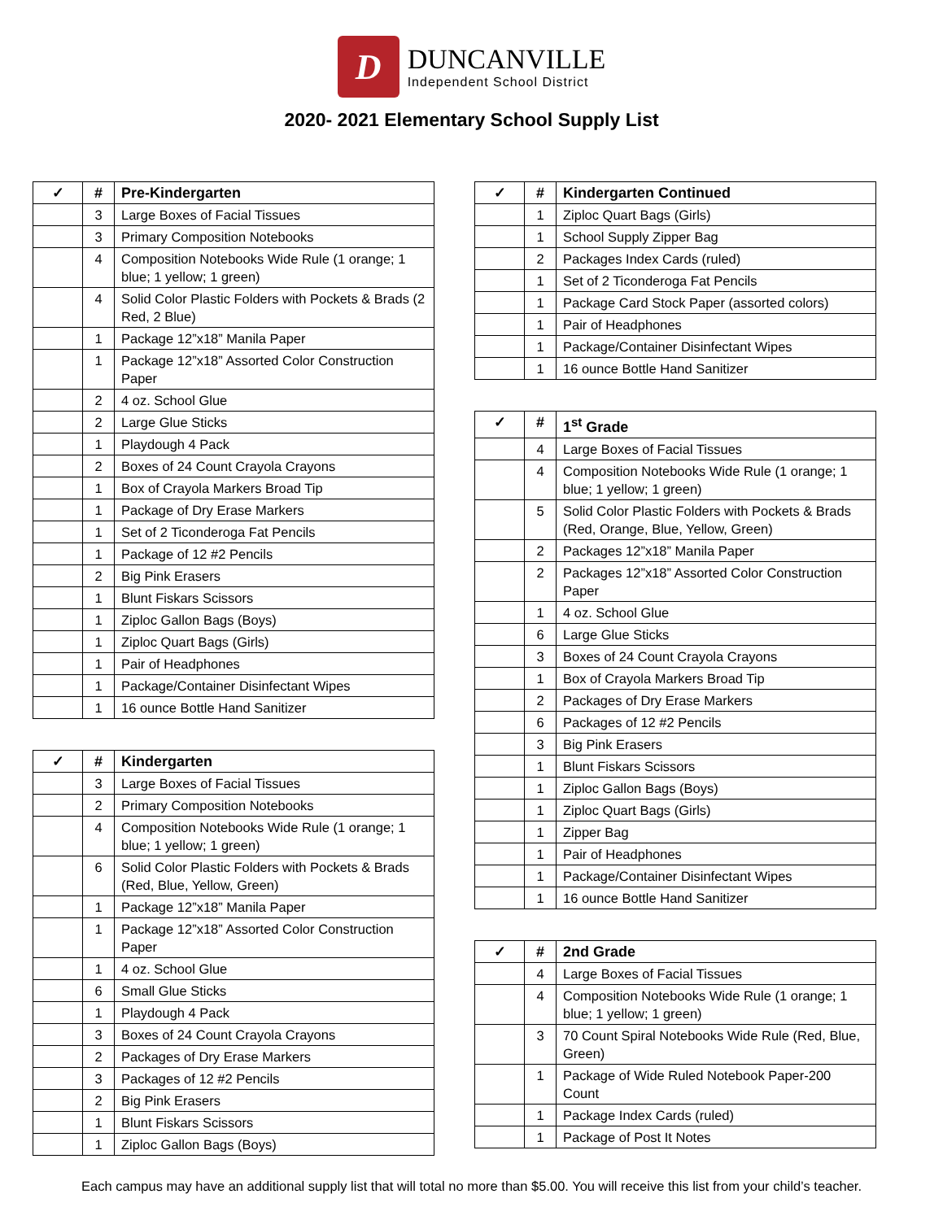D
DUNCANVILLE
Independent School District
2020- 2021 Elementary School Supply List
| ✓ | # | Pre-Kindergarten |
| --- | --- | --- |
| | 3 | Large Boxes of Facial Tissues |
| | 3 | Primary Composition Notebooks |
| | 4 | Composition Notebooks Wide Rule (1 orange; 1 blue; 1 yellow; 1 green) |
| | 4 | Solid Color Plastic Folders with Pockets & Brads (2 Red, 2 Blue) |
| | 1 | Package 12”x18” Manila Paper |
| | 1 | Package 12”x18” Assorted Color Construction Paper |
| | 2 | 4 oz. School Glue |
| | 2 | Large Glue Sticks |
| | 1 | Playdough 4 Pack |
| | 2 | Boxes of 24 Count Crayola Crayons |
| | 1 | Box of Crayola Markers Broad Tip |
| | 1 | Package of Dry Erase Markers |
| | 1 | Set of 2 Ticonderoga Fat Pencils |
| | 1 | Package of 12 #2 Pencils |
| | 2 | Big Pink Erasers |
| | 1 | Blunt Fiskars Scissors |
| | 1 | Ziploc Gallon Bags (Boys) |
| | 1 | Ziploc Quart Bags (Girls) |
| | 1 | Pair of Headphones |
| | 1 | Package/Container Disinfectant Wipes |
| | 1 | 16 ounce Bottle Hand Sanitizer |
| ✓ | # | Kindergarten |
| --- | --- | --- |
| | 3 | Large Boxes of Facial Tissues |
| | 2 | Primary Composition Notebooks |
| | 4 | Composition Notebooks Wide Rule (1 orange; 1 blue; 1 yellow; 1 green) |
| | 6 | Solid Color Plastic Folders with Pockets & Brads (Red, Blue, Yellow, Green) |
| | 1 | Package 12”x18” Manila Paper |
| | 1 | Package 12”x18” Assorted Color Construction Paper |
| | 1 | 4 oz. School Glue |
| | 6 | Small Glue Sticks |
| | 1 | Playdough 4 Pack |
| | 3 | Boxes of 24 Count Crayola Crayons |
| | 2 | Packages of Dry Erase Markers |
| | 3 | Packages of 12 #2 Pencils |
| | 2 | Big Pink Erasers |
| | 1 | Blunt Fiskars Scissors |
| | 1 | Ziploc Gallon Bags (Boys) |
| ✓ | # | Kindergarten Continued |
| --- | --- | --- |
| | 1 | Ziploc Quart Bags (Girls) |
| | 1 | School Supply Zipper Bag |
| | 2 | Packages Index Cards (ruled) |
| | 1 | Set of 2 Ticonderoga Fat Pencils |
| | 1 | Package Card Stock Paper (assorted colors) |
| | 1 | Pair of Headphones |
| | 1 | Package/Container Disinfectant Wipes |
| | 1 | 16 ounce Bottle Hand Sanitizer |
| ✓ | # | 1<sup>st</sup> Grade |
| --- | --- | --- |
| | 4 | Large Boxes of Facial Tissues |
| | 4 | Composition Notebooks Wide Rule (1 orange; 1 blue; 1 yellow; 1 green) |
| | 5 | Solid Color Plastic Folders with Pockets & Brads (Red, Orange, Blue, Yellow, Green) |
| | 2 | Packages 12”x18” Manila Paper |
| | 2 | Packages 12”x18” Assorted Color Construction Paper |
| | 1 | 4 oz. School Glue |
| | 6 | Large Glue Sticks |
| | 3 | Boxes of 24 Count Crayola Crayons |
| | 1 | Box of Crayola Markers Broad Tip |
| | 2 | Packages of Dry Erase Markers |
| | 6 | Packages of 12 #2 Pencils |
| | 3 | Big Pink Erasers |
| | 1 | Blunt Fiskars Scissors |
| | 1 | Ziploc Gallon Bags (Boys) |
| | 1 | Ziploc Quart Bags (Girls) |
| | 1 | Zipper Bag |
| | 1 | Pair of Headphones |
| | 1 | Package/Container Disinfectant Wipes |
| | 1 | 16 ounce Bottle Hand Sanitizer |
| ✓ | # | 2nd Grade |
| --- | --- | --- |
| | 4 | Large Boxes of Facial Tissues |
| | 4 | Composition Notebooks Wide Rule (1 orange; 1 blue; 1 yellow; 1 green) |
| | 3 | 70 Count Spiral Notebooks Wide Rule (Red, Blue, Green) |
| | 1 | Package of Wide Ruled Notebook Paper-200 Count |
| | 1 | Package Index Cards (ruled) |
| | 1 | Package of Post It Notes |
Each campus may have an additional supply list that will total no more than $5.00. You will receive this list from your child’s teacher.